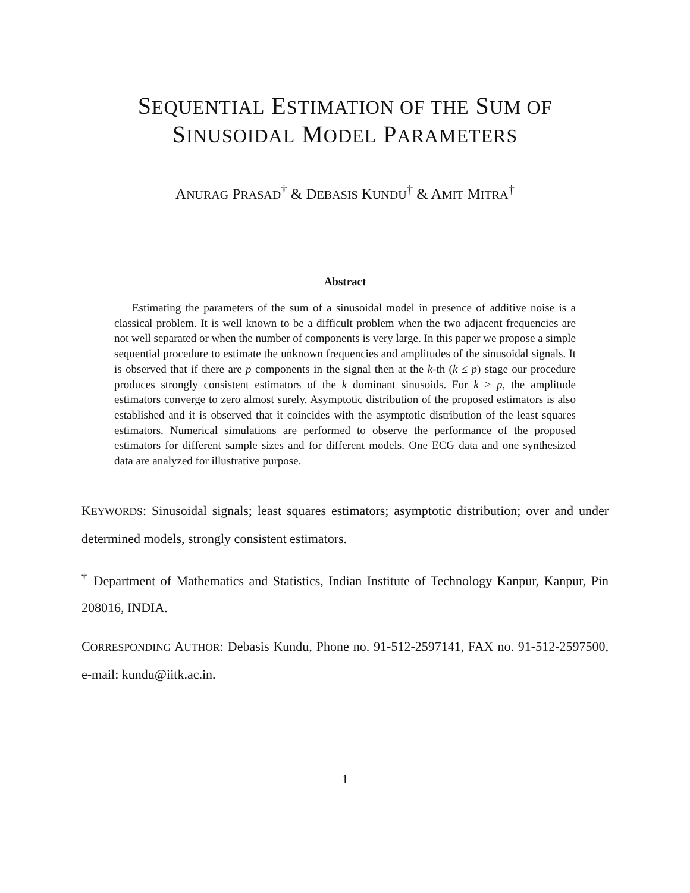SEQUENTIAL ESTIMATION OF THE SUM OF
SINUSOIDAL MODEL PARAMETERS
ANURAG PRASAD<sup>†</sup> & DEBASIS KUNDU<sup>†</sup> & AMIT MITRA<sup>†</sup>
Abstract
Estimating the parameters of the sum of a sinusoidal model in presence of additive noise is a classical problem. It is well known to be a difficult problem when the two adjacent frequencies are not well separated or when the number of components is very large. In this paper we propose a simple sequential procedure to estimate the unknown frequencies and amplitudes of the sinusoidal signals. It is observed that if there are p components in the signal then at the k-th (k ≤ p) stage our procedure produces strongly consistent estimators of the k dominant sinusoids. For k > p, the amplitude estimators converge to zero almost surely. Asymptotic distribution of the proposed estimators is also established and it is observed that it coincides with the asymptotic distribution of the least squares estimators. Numerical simulations are performed to observe the performance of the proposed estimators for different sample sizes and for different models. One ECG data and one synthesized data are analyzed for illustrative purpose.
KEYWORDS: Sinusoidal signals; least squares estimators; asymptotic distribution; over and under determined models, strongly consistent estimators.
<sup>†</sup> Department of Mathematics and Statistics, Indian Institute of Technology Kanpur, Kanpur, Pin 208016, INDIA.
CORRESPONDING AUTHOR: Debasis Kundu, Phone no. 91-512-2597141, FAX no. 91-512-2597500, e-mail: kundu@iitk.ac.in.
1